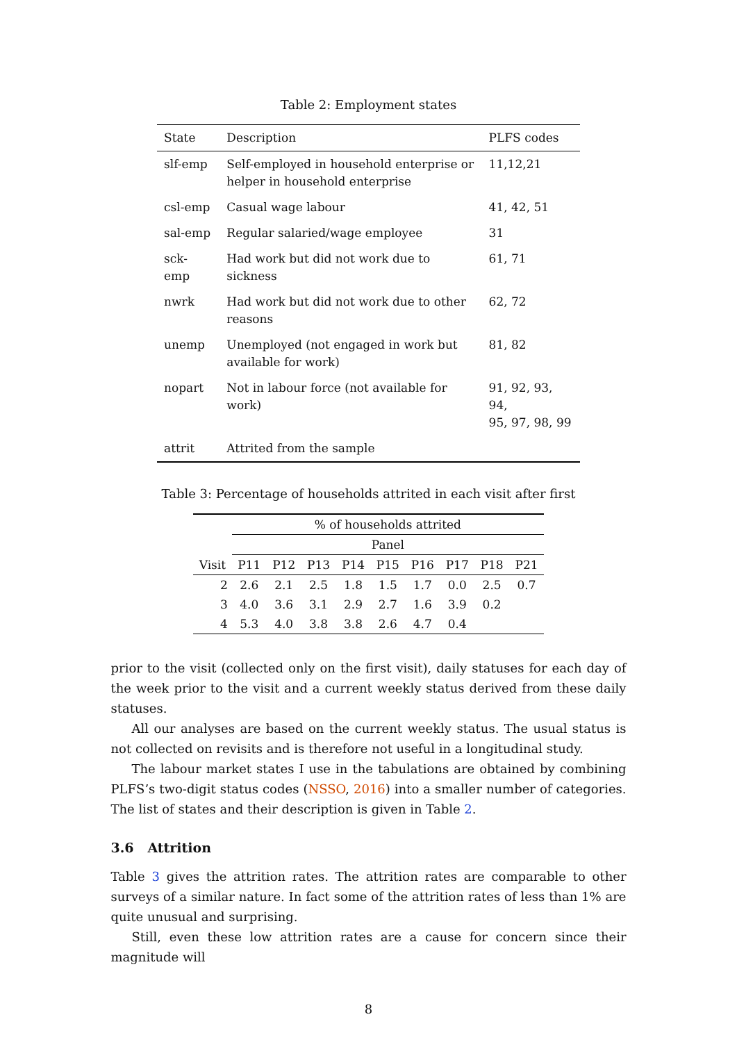Table 2: Employment states
| State | Description | PLFS codes |
| --- | --- | --- |
| slf-emp | Self-employed in household enterprise or helper in household enterprise | 11,12,21 |
| csl-emp | Casual wage labour | 41, 42, 51 |
| sal-emp | Regular salaried/wage employee | 31 |
| sck-emp | Had work but did not work due to sickness | 61, 71 |
| nwrk | Had work but did not work due to other reasons | 62, 72 |
| unemp | Unemployed (not engaged in work but available for work) | 81, 82 |
| nopart | Not in labour force (not available for work) | 91, 92, 93, 94, 95, 97, 98, 99 |
| attrit | Attrited from the sample | |
Table 3: Percentage of households attrited in each visit after first
| | % of households attrited | | | | | | | | |
| --- | --- | --- | --- | --- | --- | --- | --- | --- | --- |
| | Panel | | | | | | | | |
| Visit | P11 | P12 | P13 | P14 | P15 | P16 | P17 | P18 | P21 |
| 2 | 2.6 | 2.1 | 2.5 | 1.8 | 1.5 | 1.7 | 0.0 | 2.5 | 0.7 |
| 3 | 4.0 | 3.6 | 3.1 | 2.9 | 2.7 | 1.6 | 3.9 | 0.2 | |
| 4 | 5.3 | 4.0 | 3.8 | 3.8 | 2.6 | 4.7 | 0.4 | | |
prior to the visit (collected only on the first visit), daily statuses for each day of the week prior to the visit and a current weekly status derived from these daily statuses.
All our analyses are based on the current weekly status. The usual status is not collected on revisits and is therefore not useful in a longitudinal study.
The labour market states I use in the tabulations are obtained by combining PLFS’s two-digit status codes (NSSO, 2016) into a smaller number of categories. The list of states and their description is given in Table 2.
3.6 Attrition
Table 3 gives the attrition rates. The attrition rates are comparable to other surveys of a similar nature. In fact some of the attrition rates of less than 1% are quite unusual and surprising.
Still, even these low attrition rates are a cause for concern since their magnitude will
8